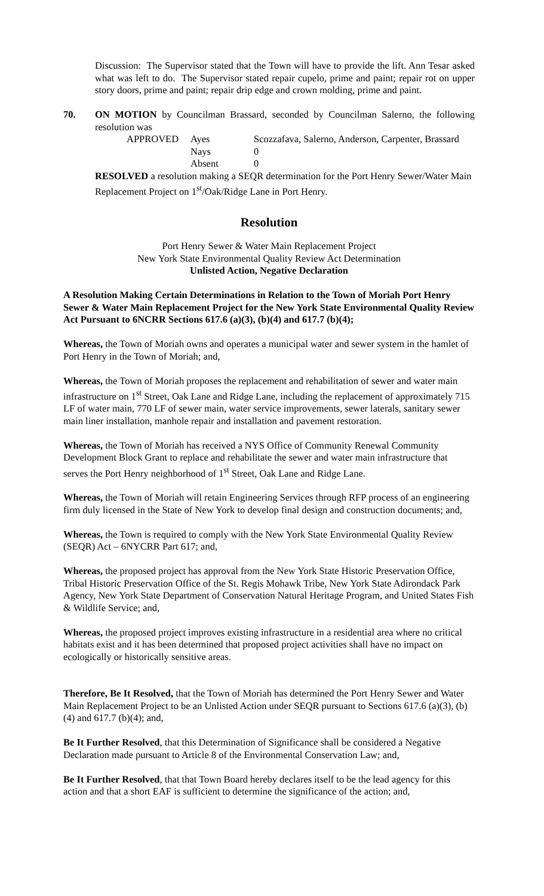Discussion: The Supervisor stated that the Town will have to provide the lift. Ann Tesar asked what was left to do. The Supervisor stated repair cupelo, prime and paint; repair rot on upper story doors, prime and paint; repair drip edge and crown molding, prime and paint.
70. ON MOTION by Councilman Brassard, seconded by Councilman Salerno, the following resolution was
APPROVED Ayes Scozzafava, Salerno, Anderson, Carpenter, Brassard Nays 0 Absent 0
RESOLVED a resolution making a SEQR determination for the Port Henry Sewer/Water Main Replacement Project on 1<sup>st</sup>/Oak/Ridge Lane in Port Henry.
Resolution
Port Henry Sewer & Water Main Replacement Project
New York State Environmental Quality Review Act Determination
Unlisted Action, Negative Declaration
A Resolution Making Certain Determinations in Relation to the Town of Moriah Port Henry Sewer & Water Main Replacement Project for the New York State Environmental Quality Review Act Pursuant to 6NCRR Sections 617.6 (a)(3), (b)(4) and 617.7 (b)(4);
Whereas, the Town of Moriah owns and operates a municipal water and sewer system in the hamlet of Port Henry in the Town of Moriah; and,
Whereas, the Town of Moriah proposes the replacement and rehabilitation of sewer and water main infrastructure on 1<sup>st</sup> Street, Oak Lane and Ridge Lane, including the replacement of approximately 715 LF of water main, 770 LF of sewer main, water service improvements, sewer laterals, sanitary sewer main liner installation, manhole repair and installation and pavement restoration.
Whereas, the Town of Moriah has received a NYS Office of Community Renewal Community Development Block Grant to replace and rehabilitate the sewer and water main infrastructure that serves the Port Henry neighborhood of 1<sup>st</sup> Street, Oak Lane and Ridge Lane.
Whereas, the Town of Moriah will retain Engineering Services through RFP process of an engineering firm duly licensed in the State of New York to develop final design and construction documents; and,
Whereas, the Town is required to comply with the New York State Environmental Quality Review (SEQR) Act – 6NYCRR Part 617; and,
Whereas, the proposed project has approval from the New York State Historic Preservation Office, Tribal Historic Preservation Office of the St. Regis Mohawk Tribe, New York State Adirondack Park Agency, New York State Department of Conservation Natural Heritage Program, and United States Fish & Wildlife Service; and,
Whereas, the proposed project improves existing infrastructure in a residential area where no critical habitats exist and it has been determined that proposed project activities shall have no impact on ecologically or historically sensitive areas.
Therefore, Be It Resolved, that the Town of Moriah has determined the Port Henry Sewer and Water Main Replacement Project to be an Unlisted Action under SEQR pursuant to Sections 617.6 (a)(3), (b)(4) and 617.7 (b)(4); and,
Be It Further Resolved, that this Determination of Significance shall be considered a Negative Declaration made pursuant to Article 8 of the Environmental Conservation Law; and,
Be It Further Resolved, that that Town Board hereby declares itself to be the lead agency for this action and that a short EAF is sufficient to determine the significance of the action; and,